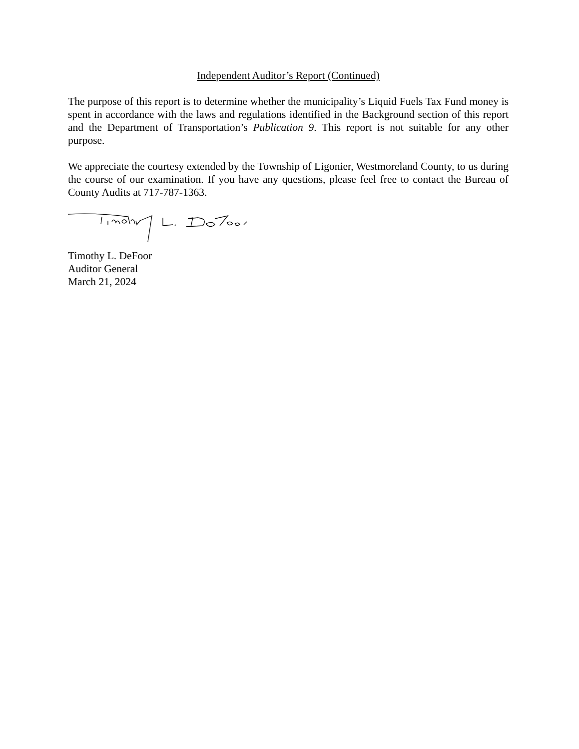Independent Auditor’s Report (Continued)
The purpose of this report is to determine whether the municipality’s Liquid Fuels Tax Fund money is spent in accordance with the laws and regulations identified in the Background section of this report and the Department of Transportation’s Publication 9. This report is not suitable for any other purpose.
We appreciate the courtesy extended by the Township of Ligonier, Westmoreland County, to us during the course of our examination. If you have any questions, please feel free to contact the Bureau of County Audits at 717-787-1363.
Timothy L. DeFoor
Auditor General
March 21, 2024